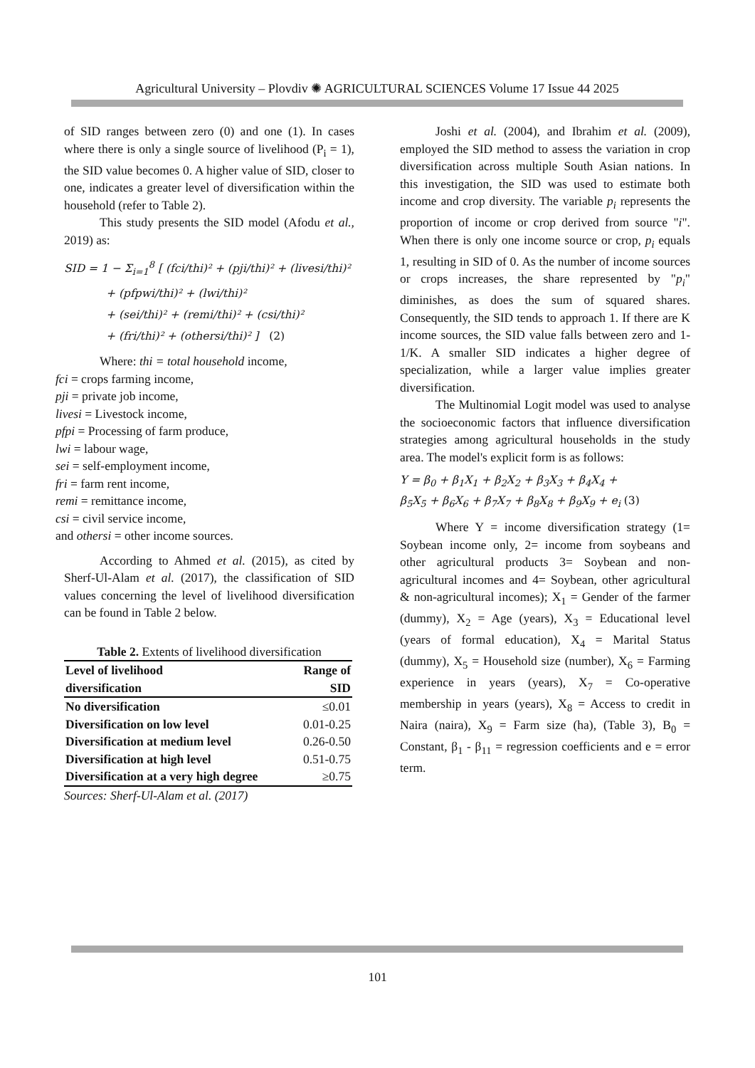Agricultural University – Plovdiv ✺ AGRICULTURAL SCIENCES Volume 17 Issue 44 2025
of SID ranges between zero (0) and one (1). In cases where there is only a single source of livelihood (P<sub>i</sub> = 1), the SID value becomes 0. A higher value of SID, closer to one, indicates a greater level of diversification within the household (refer to Table 2).
This study presents the SID model (Afodu et al., 2019) as:
SID = 1 − Σ<sub>i=1</sub><sup>8</sup> [ (fci/thi)² + (pji/thi)² + (livesi/thi)²
+ (pfpwi/thi)² + (lwi/thi)²
+ (sei/thi)² + (remi/thi)² + (csi/thi)²
+ (fri/thi)² + (othersi/thi)² ] (2)
Where: thi = total household income,
fci = crops farming income,
pji = private job income,
livesi = Livestock income,
pfpi = Processing of farm produce,
lwi = labour wage,
sei = self-employment income,
fri = farm rent income,
remi = remittance income,
csi = civil service income,
and othersi = other income sources.
According to Ahmed et al. (2015), as cited by Sherf-Ul-Alam et al. (2017), the classification of SID values concerning the level of livelihood diversification can be found in Table 2 below.
Table 2. Extents of livelihood diversification
| Level of livelihood diversification | Range of SID |
| --- | --- |
| No diversification | ≤0.01 |
| Diversification on low level | 0.01-0.25 |
| Diversification at medium level | 0.26-0.50 |
| Diversification at high level | 0.51-0.75 |
| Diversification at a very high degree | ≥0.75 |
Sources: Sherf-Ul-Alam et al. (2017)
Joshi et al. (2004), and Ibrahim et al. (2009), employed the SID method to assess the variation in crop diversification across multiple South Asian nations. In this investigation, the SID was used to estimate both income and crop diversity. The variable p<sub>i</sub> represents the proportion of income or crop derived from source "i". When there is only one income source or crop, p<sub>i</sub> equals 1, resulting in SID of 0. As the number of income sources or crops increases, the share represented by "p<sub>i</sub>" diminishes, as does the sum of squared shares. Consequently, the SID tends to approach 1. If there are K income sources, the SID value falls between zero and 1-1/K. A smaller SID indicates a higher degree of specialization, while a larger value implies greater diversification.
The Multinomial Logit model was used to analyse the socioeconomic factors that influence diversification strategies among agricultural households in the study area. The model's explicit form is as follows:
Y = β<sub>0</sub> + β<sub>1</sub>X<sub>1</sub> + β<sub>2</sub>X<sub>2</sub> + β<sub>3</sub>X<sub>3</sub> + β<sub>4</sub>X<sub>4</sub> +
β<sub>5</sub>X<sub>5</sub> + β<sub>6</sub>X<sub>6</sub> + β<sub>7</sub>X<sub>7</sub> + β<sub>8</sub>X<sub>8</sub> + β<sub>9</sub>X<sub>9</sub> + e<sub>i</sub> (3)
Where Y = income diversification strategy (1= Soybean income only, 2= income from soybeans and other agricultural products 3= Soybean and non- agricultural incomes and 4= Soybean, other agricultural & non-agricultural incomes); X<sub>1</sub> = Gender of the farmer (dummy), X<sub>2</sub> = Age (years), X<sub>3</sub> = Educational level (years of formal education), X<sub>4</sub> = Marital Status (dummy), X<sub>5</sub> = Household size (number), X<sub>6</sub> = Farming experience in years (years), X<sub>7</sub> = Co-operative membership in years (years), X<sub>8</sub> = Access to credit in Naira (naira), X<sub>9</sub> = Farm size (ha), (Table 3), B<sub>0</sub> = Constant, β<sub>1</sub> - β<sub>11</sub> = regression coefficients and e = error term.
101